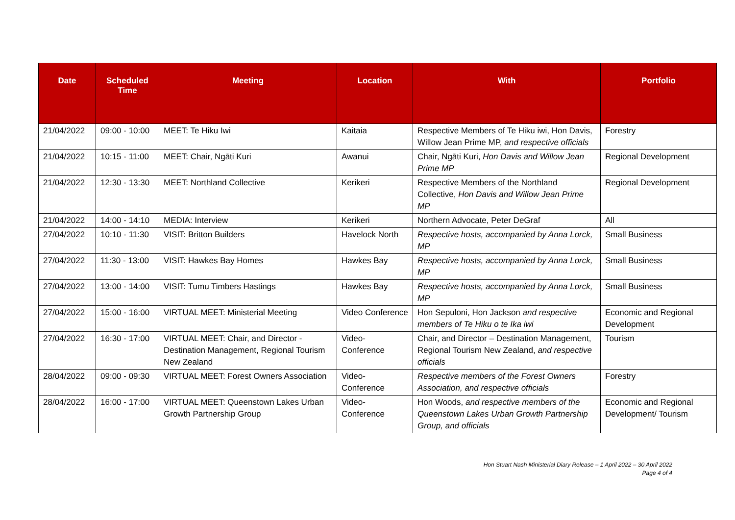| Date | Scheduled Time | Meeting | Location | With | Portfolio |
| --- | --- | --- | --- | --- | --- |
| 21/04/2022 | 09:00 - 10:00 | MEET: Te Hiku Iwi | Kaitaia | Respective Members of Te Hiku iwi, Hon Davis, Willow Jean Prime MP, and respective officials | Forestry |
| 21/04/2022 | 10:15 - 11:00 | MEET: Chair, Ngāti Kuri | Awanui | Chair, Ngāti Kuri, Hon Davis and Willow Jean Prime MP | Regional Development |
| 21/04/2022 | 12:30 - 13:30 | MEET: Northland Collective | Kerikeri | Respective Members of the Northland Collective, Hon Davis and Willow Jean Prime MP | Regional Development |
| 21/04/2022 | 14:00 - 14:10 | MEDIA: Interview | Kerikeri | Northern Advocate, Peter DeGraf | All |
| 27/04/2022 | 10:10 - 11:30 | VISIT: Britton Builders | Havelock North | Respective hosts, accompanied by Anna Lorck, MP | Small Business |
| 27/04/2022 | 11:30 - 13:00 | VISIT: Hawkes Bay Homes | Hawkes Bay | Respective hosts, accompanied by Anna Lorck, MP | Small Business |
| 27/04/2022 | 13:00 - 14:00 | VISIT: Tumu Timbers Hastings | Hawkes Bay | Respective hosts, accompanied by Anna Lorck, MP | Small Business |
| 27/04/2022 | 15:00 - 16:00 | VIRTUAL MEET: Ministerial Meeting | Video Conference | Hon Sepuloni, Hon Jackson and respective members of Te Hiku o te Ika iwi | Economic and Regional Development |
| 27/04/2022 | 16:30 - 17:00 | VIRTUAL MEET: Chair, and Director - Destination Management, Regional Tourism New Zealand | Video-Conference | Chair, and Director – Destination Management, Regional Tourism New Zealand, and respective officials | Tourism |
| 28/04/2022 | 09:00 - 09:30 | VIRTUAL MEET: Forest Owners Association | Video-Conference | Respective members of the Forest Owners Association, and respective officials | Forestry |
| 28/04/2022 | 16:00 - 17:00 | VIRTUAL MEET: Queenstown Lakes Urban Growth Partnership Group | Video-Conference | Hon Woods, and respective members of the Queenstown Lakes Urban Growth Partnership Group, and officials | Economic and Regional Development/ Tourism |
Hon Stuart Nash Ministerial Diary Release – 1 April 2022 – 30 April 2022
Page 4 of 4